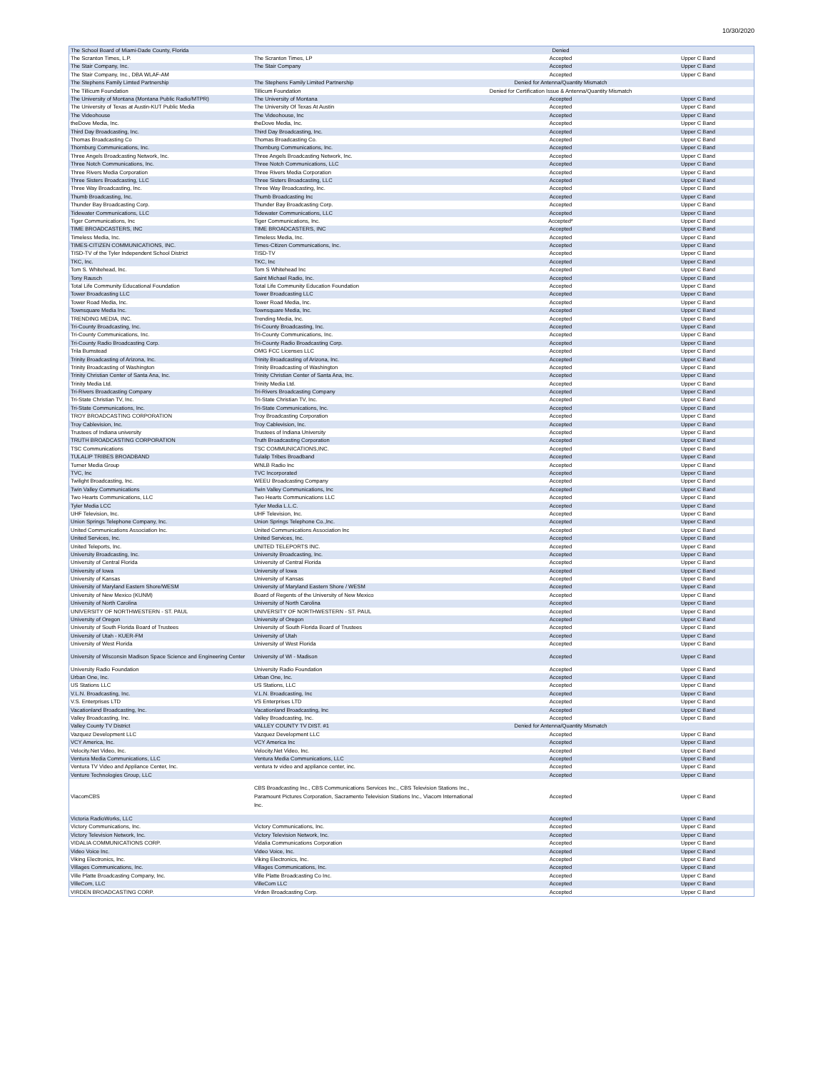10/30/2020
| The School Board of Miami-Dade County, Florida | | Denied | |
| The Scranton Times, L.P. | The Scranton Times, LP | Accepted | Upper C Band |
| The Stair Company, Inc. | The Stair Company | Accepted | Upper C Band |
| The Stair Company, Inc., DBA WLAF-AM | | Accepted | Upper C Band |
| The Stephens Family Limted Partnership | The Stephens Family Limited Partnership | Denied for Antenna/Quantity Mismatch | |
| The Tillicum Foundation | Tillicum Foundation | Denied for Certification Issue & Antenna/Quantity Mismatch | |
| The University of Montana (Montana Public Radio/MTPR) | The University of Montana | Accepted | Upper C Band |
| The University of Texas at Austin-KUT Public Media | The University Of Texas At Austin | Accepted | Upper C Band |
| The Videohouse | The Videohouse, Inc | Accepted | Upper C Band |
| theDove Media, Inc. | theDove Media, Inc. | Accepted | Upper C Band |
| Third Day Broadcasting, Inc. | Third Day Broadcasting, Inc. | Accepted | Upper C Band |
| Thomas Broadcasting Co | Thomas Broadcasting Co. | Accepted | Upper C Band |
| Thornburg Communications, Inc. | Thornburg Communications, Inc. | Accepted | Upper C Band |
| Three Angels Broadcasting Network, Inc. | Three Angels Broadcasting Network, Inc. | Accepted | Upper C Band |
| Three Notch Communications, Inc. | Three Notch Communications, LLC | Accepted | Upper C Band |
| Three Rivers Media Corporation | Three Rivers Media Corporation | Accepted | Upper C Band |
| Three Sisters Broadcasting, LLC | Three Sisters Broadcasting, LLC | Accepted | Upper C Band |
| Three Way Broadcasting, Inc. | Three Way Broadcasting, Inc. | Accepted | Upper C Band |
| Thumb Broadcasting, Inc. | Thumb Broadcasting Inc | Accepted | Upper C Band |
| Thunder Bay Broadcasting Corp. | Thunder Bay Broadcasting Corp. | Accepted | Upper C Band |
| Tidewater Communications, LLC | Tidewater Communications, LLC | Accepted | Upper C Band |
| Tiger Communications, Inc | Tiger Communications, Inc. | Accepted* | Upper C Band |
| TIME BROADCASTERS, INC | TIME BROADCASTERS, INC | Accepted | Upper C Band |
| Timeless Media, Inc. | Timeless Media, Inc. | Accepted | Upper C Band |
| TIMES-CITIZEN COMMUNICATIONS, INC. | Times-Citizen Communications, Inc. | Accepted | Upper C Band |
| TISD-TV of the Tyler Independent School District | TISD-TV | Accepted | Upper C Band |
| TKC, Inc. | TKC, Inc | Accepted | Upper C Band |
| Tom S. Whitehead, Inc. | Tom S Whitehead Inc | Accepted | Upper C Band |
| Tony Rausch | Saint Michael Radio, Inc. | Accepted | Upper C Band |
| Total Life Community Educational Foundation | Total Life Community Education Foundation | Accepted | Upper C Band |
| Tower Broadcasting LLC | Tower Broadcasting LLC | Accepted | Upper C Band |
| Tower Road Media, Inc. | Tower Road Media, Inc. | Accepted | Upper C Band |
| Townsquare Media Inc. | Townsquare Media, Inc. | Accepted | Upper C Band |
| TRENDING MEDIA, INC. | Trending Media, Inc. | Accepted | Upper C Band |
| Tri-County Broadcasting, Inc. | Tri-County Broadcasting, Inc. | Accepted | Upper C Band |
| Tri-County Communications, Inc. | Tri-County Communications, Inc. | Accepted | Upper C Band |
| Tri-County Radio Broadcasting Corp. | Tri-County Radio Broadcasting Corp. | Accepted | Upper C Band |
| Trila Bumstead | OMG FCC Licenses LLC | Accepted | Upper C Band |
| Trinity Broadcasting of Arizona, Inc. | Trinity Broadcasting of Arizona, Inc. | Accepted | Upper C Band |
| Trinity Broadcasting of Washington | Trinity Broadcasting of Washington | Accepted | Upper C Band |
| Trinity Christian Center of Santa Ana, Inc. | Trinity Christian Center of Santa Ana, Inc. | Accepted | Upper C Band |
| Trinity Media Ltd. | Trinity Media Ltd. | Accepted | Upper C Band |
| Tri-Rivers Broadcasting Company | Tri-Rivers Broadcasting Company | Accepted | Upper C Band |
| Tri-State Christian TV, Inc. | Tri-State Christian TV, Inc. | Accepted | Upper C Band |
| Tri-State Communications, Inc. | Tri-State Communications, Inc. | Accepted | Upper C Band |
| TROY BROADCASTING CORPORATION | Troy Broadcasting Corporation | Accepted | Upper C Band |
| Troy Cablevision, Inc. | Troy Cablevision, Inc. | Accepted | Upper C Band |
| Trustees of Indiana university | Trustees of Indiana University | Accepted | Upper C Band |
| TRUTH BROADCASTING CORPORATION | Truth Broadcasting Corporation | Accepted | Upper C Band |
| TSC Communications | TSC COMMUNICATIONS,INC. | Accepted | Upper C Band |
| TULALIP TRIBES BROADBAND | Tulalip Tribes Broadband | Accepted | Upper C Band |
| Turner Media Group | WNLB Radio Inc | Accepted | Upper C Band |
| TVC, Inc | TVC Incorporated | Accepted | Upper C Band |
| Twilight Broadcasting, Inc. | WEEU Broadcasting Company | Accepted | Upper C Band |
| Twin Valley Communications | Twin Valley Communications, Inc | Accepted | Upper C Band |
| Two Hearts Communications, LLC | Two Hearts Communications LLC | Accepted | Upper C Band |
| Tyler Media LCC | Tyler Media L.L.C. | Accepted | Upper C Band |
| UHF Television, Inc. | UHF Television, Inc. | Accepted | Upper C Band |
| Union Springs Telephone Company, Inc. | Union Springs Telephone Co.,Inc. | Accepted | Upper C Band |
| United Communications Association Inc. | United Communications Association Inc | Accepted | Upper C Band |
| United Services, Inc. | United Services, Inc. | Accepted | Upper C Band |
| United Teleports, Inc. | UNITED TELEPORTS INC. | Accepted | Upper C Band |
| University Broadcasting, Inc. | University Broadcasting, Inc. | Accepted | Upper C Band |
| University of Central Florida | University of Central Florida | Accepted | Upper C Band |
| University of Iowa | University of Iowa | Accepted | Upper C Band |
| University of Kansas | University of Kansas | Accepted | Upper C Band |
| University of Maryland Eastern Shore/WESM | University of Maryland Eastern Shore / WESM | Accepted | Upper C Band |
| University of New Mexico (KUNM) | Board of Regents of the University of New Mexico | Accepted | Upper C Band |
| University of North Carolina | University of North Carolina | Accepted | Upper C Band |
| UNIVERSITY OF NORTHWESTERN - ST. PAUL | UNIVERSITY OF NORTHWESTERN - ST. PAUL | Accepted | Upper C Band |
| University of Oregon | University of Oregon | Accepted | Upper C Band |
| University of South Florida Board of Trustees | University of South Florida Board of Trustees | Accepted | Upper C Band |
| University of Utah - KUER-FM | University of Utah | Accepted | Upper C Band |
| University of West Florida | University of West Florida | Accepted | Upper C Band |
| University of Wisconsin Madison Space Science and Engineering Center | University of WI - Madison | Accepted | Upper C Band |
| University Radio Foundation | University Radio Foundation | Accepted | Upper C Band |
| Urban One, Inc. | Urban One, Inc. | Accepted | Upper C Band |
| US Stations LLC | US Stations, LLC | Accepted | Upper C Band |
| V.L.N. Broadcasting, Inc. | V.L.N. Broadcasting, Inc | Accepted | Upper C Band |
| V.S. Enterprises LTD | VS Enterprises LTD | Accepted | Upper C Band |
| Vacationland Broadcasting, Inc. | Vacationland Broadcasting, Inc | Accepted | Upper C Band |
| Valley Broadcasting, Inc. | Valley Broadcasting, Inc. | Accepted | Upper C Band |
| Valley County TV District | VALLEY COUNTY TV DIST. #1 | Denied for Antenna/Quantity Mismatch | |
| Vazquez Development LLC | Vazquez Development LLC | Accepted | Upper C Band |
| VCY America, Inc. | VCY America Inc | Accepted | Upper C Band |
| Velocity.Net Video, Inc. | Velocity.Net Video, Inc. | Accepted | Upper C Band |
| Ventura Media Communications, LLC | Ventura Media Communications, LLC | Accepted | Upper C Band |
| Ventura TV Video and Appliance Center, Inc. | ventura tv video and appliance center, inc. | Accepted | Upper C Band |
| Venture Technologies Group, LLC | | Accepted | Upper C Band |
| ViacomCBS | CBS Broadcasting Inc., CBS Communications Services Inc., CBS Television Stations Inc., Paramount Pictures Corporation, Sacramento Television Stations Inc., Viacom International Inc. | Accepted | Upper C Band |
| Victoria RadioWorks, LLC | | Accepted | Upper C Band |
| Victory Communications, Inc. | Victory Communications, Inc. | Accepted | Upper C Band |
| Victory Television Network, Inc. | Victory Television Network, Inc. | Accepted | Upper C Band |
| VIDALIA COMMUNICATIONS CORP. | Vidalia Communications Corporation | Accepted | Upper C Band |
| Video Voice Inc. | Video Voice, Inc. | Accepted | Upper C Band |
| Viking Electronics, Inc. | Viking Electronics, Inc. | Accepted | Upper C Band |
| Villages Communications, Inc. | Villages Communications, Inc. | Accepted | Upper C Band |
| Ville Platte Broadcasting Company, Inc. | Ville Platte Broadcasting Co Inc. | Accepted | Upper C Band |
| VilleCom, LLC | VilleCom LLC | Accepted | Upper C Band |
| VIRDEN BROADCASTING CORP. | Virden Broadcasting Corp. | Accepted | Upper C Band |